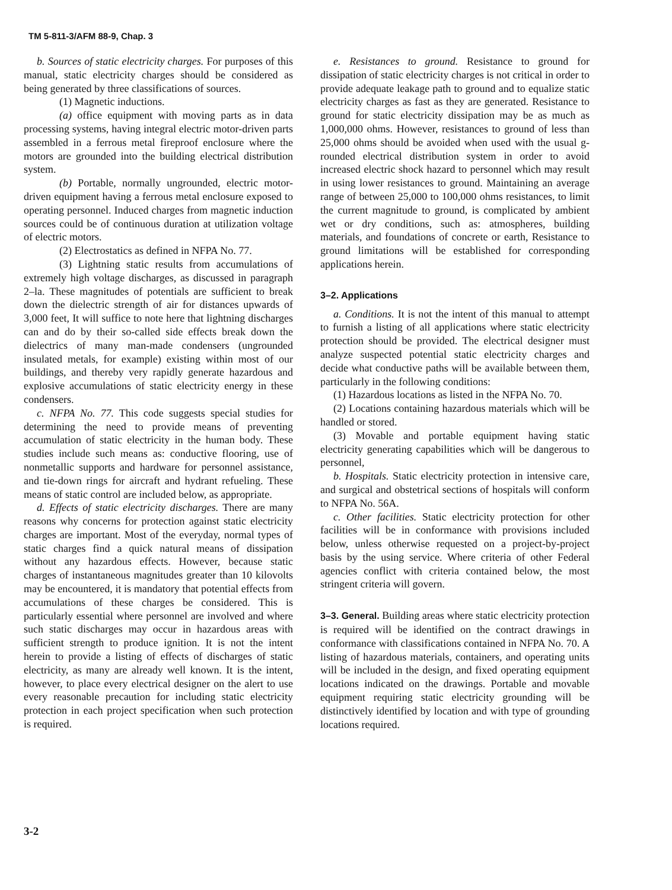TM 5-811-3/AFM 88-9, Chap. 3
b. Sources of static electricity charges. For purposes of this manual, static electricity charges should be considered as being generated by three classifications of sources.
(1) Magnetic inductions.
(a) office equipment with moving parts as in data processing systems, having integral electric motor-driven parts assembled in a ferrous metal fireproof enclosure where the motors are grounded into the building electrical distribution system.
(b) Portable, normally ungrounded, electric motor-driven equipment having a ferrous metal enclosure exposed to operating personnel. Induced charges from magnetic induction sources could be of continuous duration at utilization voltage of electric motors.
(2) Electrostatics as defined in NFPA No. 77.
(3) Lightning static results from accumulations of extremely high voltage discharges, as discussed in paragraph 2–la. These magnitudes of potentials are sufficient to break down the dielectric strength of air for distances upwards of 3,000 feet, It will suffice to note here that lightning discharges can and do by their so-called side effects break down the dielectrics of many man-made condensers (ungrounded insulated metals, for example) existing within most of our buildings, and thereby very rapidly generate hazardous and explosive accumulations of static electricity energy in these condensers.
c. NFPA No. 77. This code suggests special studies for determining the need to provide means of preventing accumulation of static electricity in the human body. These studies include such means as: conductive flooring, use of nonmetallic supports and hardware for personnel assistance, and tie-down rings for aircraft and hydrant refueling. These means of static control are included below, as appropriate.
d. Effects of static electricity discharges. There are many reasons why concerns for protection against static electricity charges are important. Most of the everyday, normal types of static charges find a quick natural means of dissipation without any hazardous effects. However, because static charges of instantaneous magnitudes greater than 10 kilovolts may be encountered, it is mandatory that potential effects from accumulations of these charges be considered. This is particularly essential where personnel are involved and where such static discharges may occur in hazardous areas with sufficient strength to produce ignition. It is not the intent herein to provide a listing of effects of discharges of static electricity, as many are already well known. It is the intent, however, to place every electrical designer on the alert to use every reasonable precaution for including static electricity protection in each project specification when such protection is required.
e. Resistances to ground. Resistance to ground for dissipation of static electricity charges is not critical in order to provide adequate leakage path to ground and to equalize static electricity charges as fast as they are generated. Resistance to ground for static electricity dissipation may be as much as 1,000,000 ohms. However, resistances to ground of less than 25,000 ohms should be avoided when used with the usual g-rounded electrical distribution system in order to avoid increased electric shock hazard to personnel which may result in using lower resistances to ground. Maintaining an average range of between 25,000 to 100,000 ohms resistances, to limit the current magnitude to ground, is complicated by ambient wet or dry conditions, such as: atmospheres, building materials, and foundations of concrete or earth, Resistance to ground limitations will be established for corresponding applications herein.
3–2. Applications
a. Conditions. It is not the intent of this manual to attempt to furnish a listing of all applications where static electricity protection should be provided. The electrical designer must analyze suspected potential static electricity charges and decide what conductive paths will be available between them, particularly in the following conditions:
(1) Hazardous locations as listed in the NFPA No. 70.
(2) Locations containing hazardous materials which will be handled or stored.
(3) Movable and portable equipment having static electricity generating capabilities which will be dangerous to personnel,
b. Hospitals. Static electricity protection in intensive care, and surgical and obstetrical sections of hospitals will conform to NFPA No. 56A.
c. Other facilities. Static electricity protection for other facilities will be in conformance with provisions included below, unless otherwise requested on a project-by-project basis by the using service. Where criteria of other Federal agencies conflict with criteria contained below, the most stringent criteria will govern.
3–3. General. Building areas where static electricity protection is required will be identified on the contract drawings in conformance with classifications contained in NFPA No. 70. A listing of hazardous materials, containers, and operating units will be included in the design, and fixed operating equipment locations indicated on the drawings. Portable and movable equipment requiring static electricity grounding will be distinctively identified by location and with type of grounding locations required.
3-2